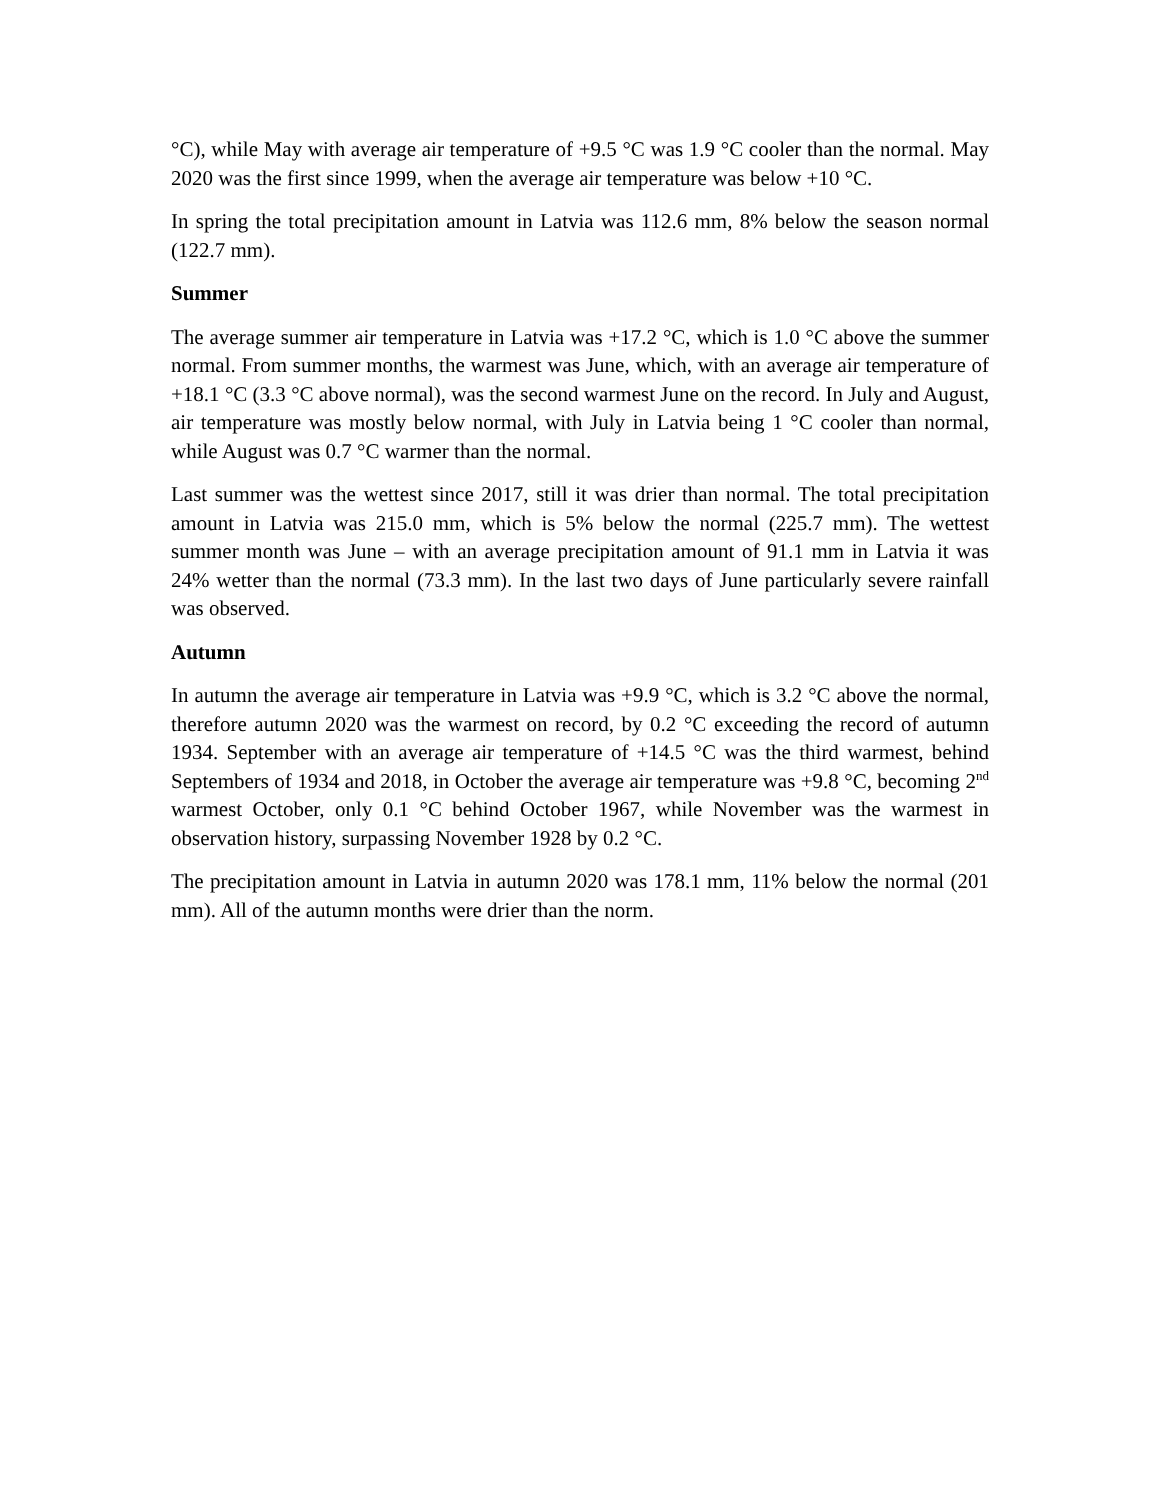°C), while May with average air temperature of +9.5 °C was 1.9 °C cooler than the normal. May 2020 was the first since 1999, when the average air temperature was below +10 °C.
In spring the total precipitation amount in Latvia was 112.6 mm, 8% below the season normal (122.7 mm).
Summer
The average summer air temperature in Latvia was +17.2 °C, which is 1.0 °C above the summer normal. From summer months, the warmest was June, which, with an average air temperature of +18.1 °C (3.3 °C above normal), was the second warmest June on the record. In July and August, air temperature was mostly below normal, with July in Latvia being 1 °C cooler than normal, while August was 0.7 °C warmer than the normal.
Last summer was the wettest since 2017, still it was drier than normal. The total precipitation amount in Latvia was 215.0 mm, which is 5% below the normal (225.7 mm). The wettest summer month was June – with an average precipitation amount of 91.1 mm in Latvia it was 24% wetter than the normal (73.3 mm). In the last two days of June particularly severe rainfall was observed.
Autumn
In autumn the average air temperature in Latvia was +9.9 °C, which is 3.2 °C above the normal, therefore autumn 2020 was the warmest on record, by 0.2 °C exceeding the record of autumn 1934. September with an average air temperature of +14.5 °C was the third warmest, behind Septembers of 1934 and 2018, in October the average air temperature was +9.8 °C, becoming 2<sup>nd</sup> warmest October, only 0.1 °C behind October 1967, while November was the warmest in observation history, surpassing November 1928 by 0.2 °C.
The precipitation amount in Latvia in autumn 2020 was 178.1 mm, 11% below the normal (201 mm). All of the autumn months were drier than the norm.